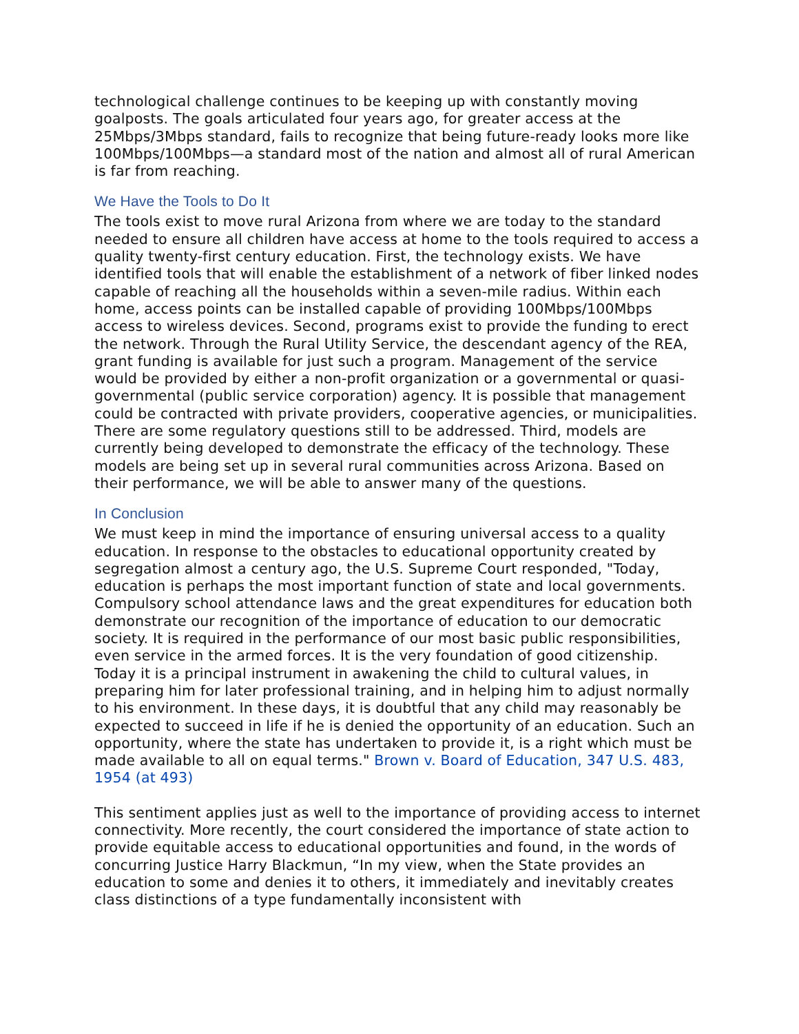technological challenge continues to be keeping up with constantly moving goalposts. The goals articulated four years ago, for greater access at the 25Mbps/3Mbps standard, fails to recognize that being future-ready looks more like 100Mbps/100Mbps—a standard most of the nation and almost all of rural American is far from reaching.
We Have the Tools to Do It
The tools exist to move rural Arizona from where we are today to the standard needed to ensure all children have access at home to the tools required to access a quality twenty-first century education. First, the technology exists. We have identified tools that will enable the establishment of a network of fiber linked nodes capable of reaching all the households within a seven-mile radius. Within each home, access points can be installed capable of providing 100Mbps/100Mbps access to wireless devices. Second, programs exist to provide the funding to erect the network. Through the Rural Utility Service, the descendant agency of the REA, grant funding is available for just such a program. Management of the service would be provided by either a non-profit organization or a governmental or quasi-governmental (public service corporation) agency. It is possible that management could be contracted with private providers, cooperative agencies, or municipalities. There are some regulatory questions still to be addressed. Third, models are currently being developed to demonstrate the efficacy of the technology. These models are being set up in several rural communities across Arizona. Based on their performance, we will be able to answer many of the questions.
In Conclusion
We must keep in mind the importance of ensuring universal access to a quality education. In response to the obstacles to educational opportunity created by segregation almost a century ago, the U.S. Supreme Court responded, "Today, education is perhaps the most important function of state and local governments. Compulsory school attendance laws and the great expenditures for education both demonstrate our recognition of the importance of education to our democratic society. It is required in the performance of our most basic public responsibilities, even service in the armed forces. It is the very foundation of good citizenship. Today it is a principal instrument in awakening the child to cultural values, in preparing him for later professional training, and in helping him to adjust normally to his environment. In these days, it is doubtful that any child may reasonably be expected to succeed in life if he is denied the opportunity of an education. Such an opportunity, where the state has undertaken to provide it, is a right which must be made available to all on equal terms." Brown v. Board of Education, 347 U.S. 483, 1954 (at 493)
This sentiment applies just as well to the importance of providing access to internet connectivity. More recently, the court considered the importance of state action to provide equitable access to educational opportunities and found, in the words of concurring Justice Harry Blackmun, “In my view, when the State provides an education to some and denies it to others, it immediately and inevitably creates class distinctions of a type fundamentally inconsistent with